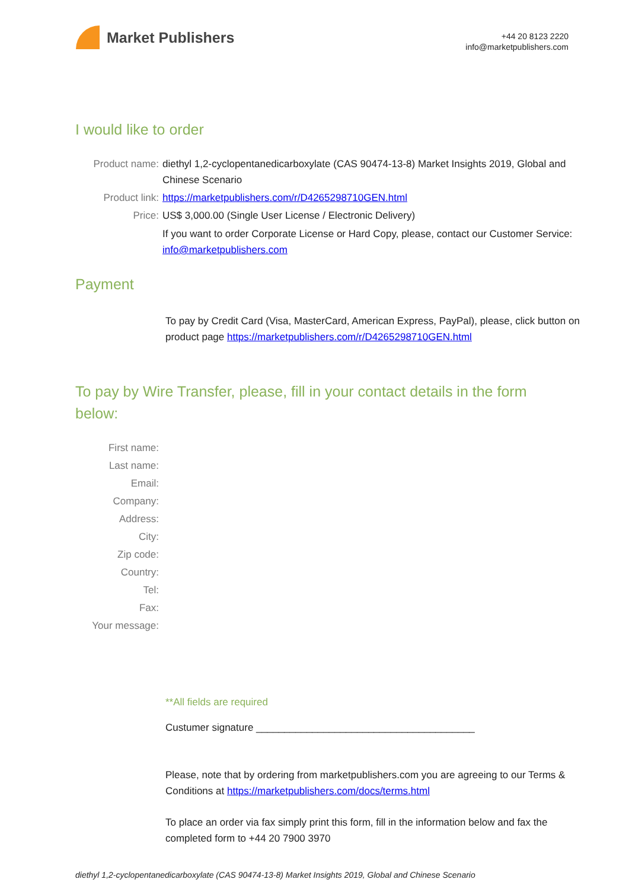Market Publishers
+44 20 8123 2220
info@marketpublishers.com
I would like to order
Product name: diethyl 1,2-cyclopentanedicarboxylate (CAS 90474-13-8) Market Insights 2019, Global and Chinese Scenario
Product link: https://marketpublishers.com/r/D4265298710GEN.html
Price: US$ 3,000.00 (Single User License / Electronic Delivery)
If you want to order Corporate License or Hard Copy, please, contact our Customer Service:
info@marketpublishers.com
Payment
To pay by Credit Card (Visa, MasterCard, American Express, PayPal), please, click button on product page https://marketpublishers.com/r/D4265298710GEN.html
To pay by Wire Transfer, please, fill in your contact details in the form below:
First name:
Last name:
Email:
Company:
Address:
City:
Zip code:
Country:
Tel:
Fax:
Your message:
**All fields are required
Custumer signature _______________________________________
Please, note that by ordering from marketpublishers.com you are agreeing to our Terms & Conditions at https://marketpublishers.com/docs/terms.html
To place an order via fax simply print this form, fill in the information below and fax the completed form to +44 20 7900 3970
diethyl 1,2-cyclopentanedicarboxylate (CAS 90474-13-8) Market Insights 2019, Global and Chinese Scenario